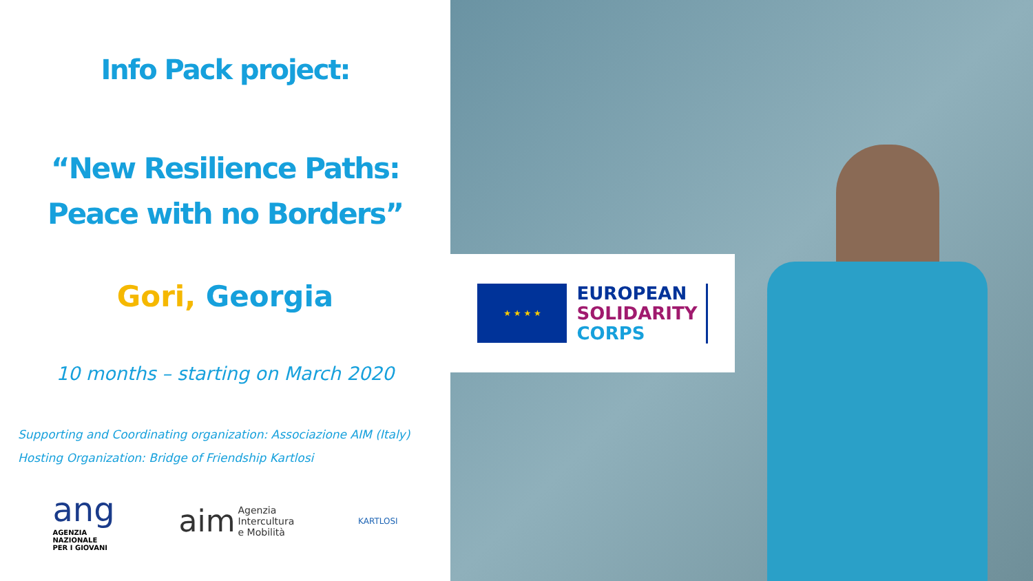Info Pack project:
“New Resilience Paths:
Peace with no Borders”
Gori, Georgia
10 months – starting on March 2020
Supporting and Coordinating organization: Associazione AIM (Italy)
Hosting Organization: Bridge of Friendship Kartlosi
ang
AGENZIA
NAZIONALE
PER I GIOVANI
aim Agenzia
Intercultura
e Mobilità
KARTLOSI
★ ★ ★ ★
EUROPEAN
SOLIDARITY
CORPS